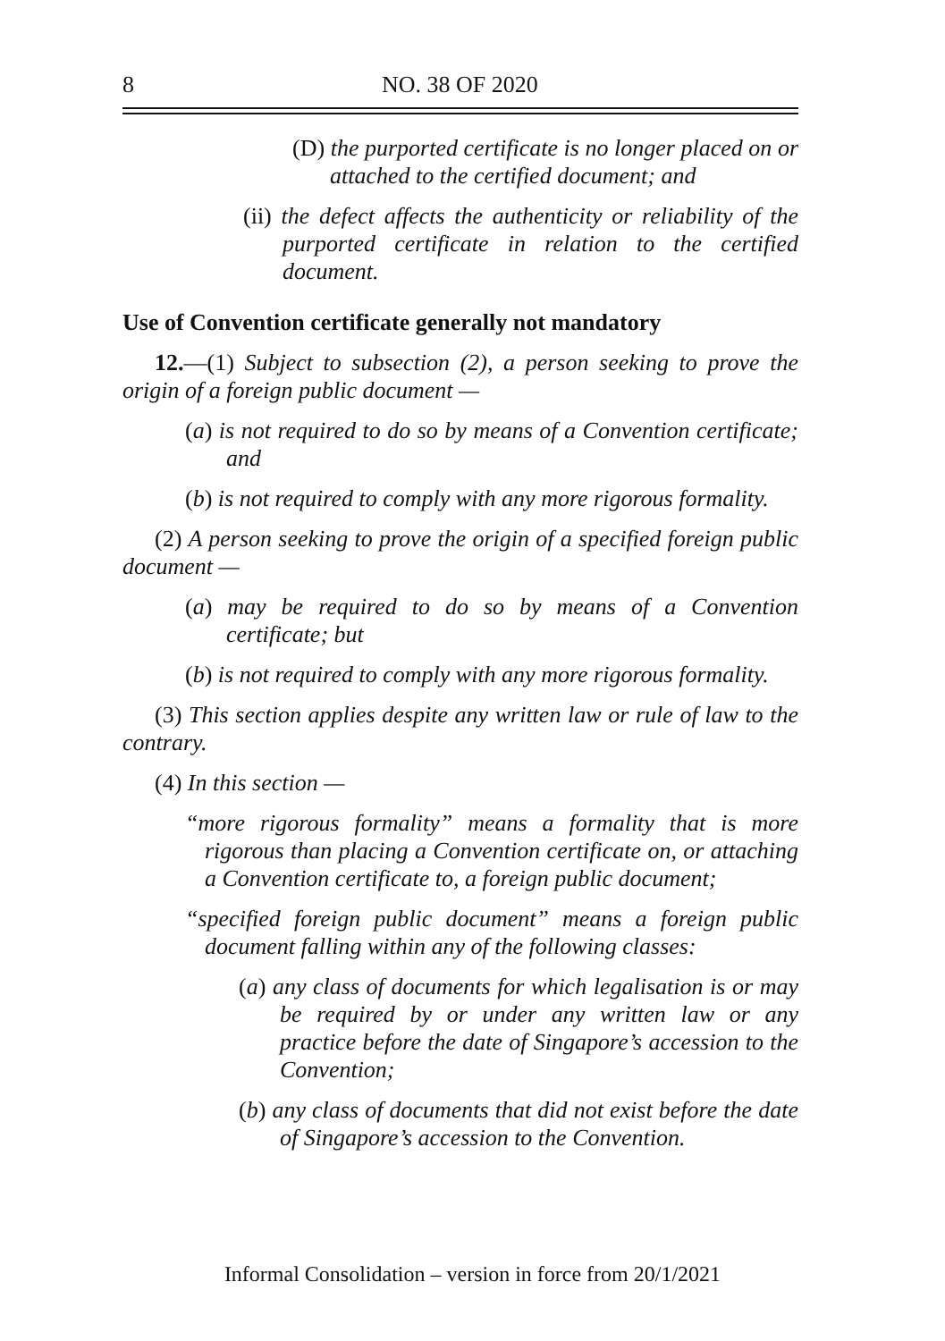8 NO. 38 OF 2020
(D) the purported certificate is no longer placed on or attached to the certified document; and
(ii) the defect affects the authenticity or reliability of the purported certificate in relation to the certified document.
Use of Convention certificate generally not mandatory
12.—(1) Subject to subsection (2), a person seeking to prove the origin of a foreign public document —
(a) is not required to do so by means of a Convention certificate; and
(b) is not required to comply with any more rigorous formality.
(2) A person seeking to prove the origin of a specified foreign public document —
(a) may be required to do so by means of a Convention certificate; but
(b) is not required to comply with any more rigorous formality.
(3) This section applies despite any written law or rule of law to the contrary.
(4) In this section —
“more rigorous formality” means a formality that is more rigorous than placing a Convention certificate on, or attaching a Convention certificate to, a foreign public document;
“specified foreign public document” means a foreign public document falling within any of the following classes:
(a) any class of documents for which legalisation is or may be required by or under any written law or any practice before the date of Singapore’s accession to the Convention;
(b) any class of documents that did not exist before the date of Singapore’s accession to the Convention.
Informal Consolidation – version in force from 20/1/2021